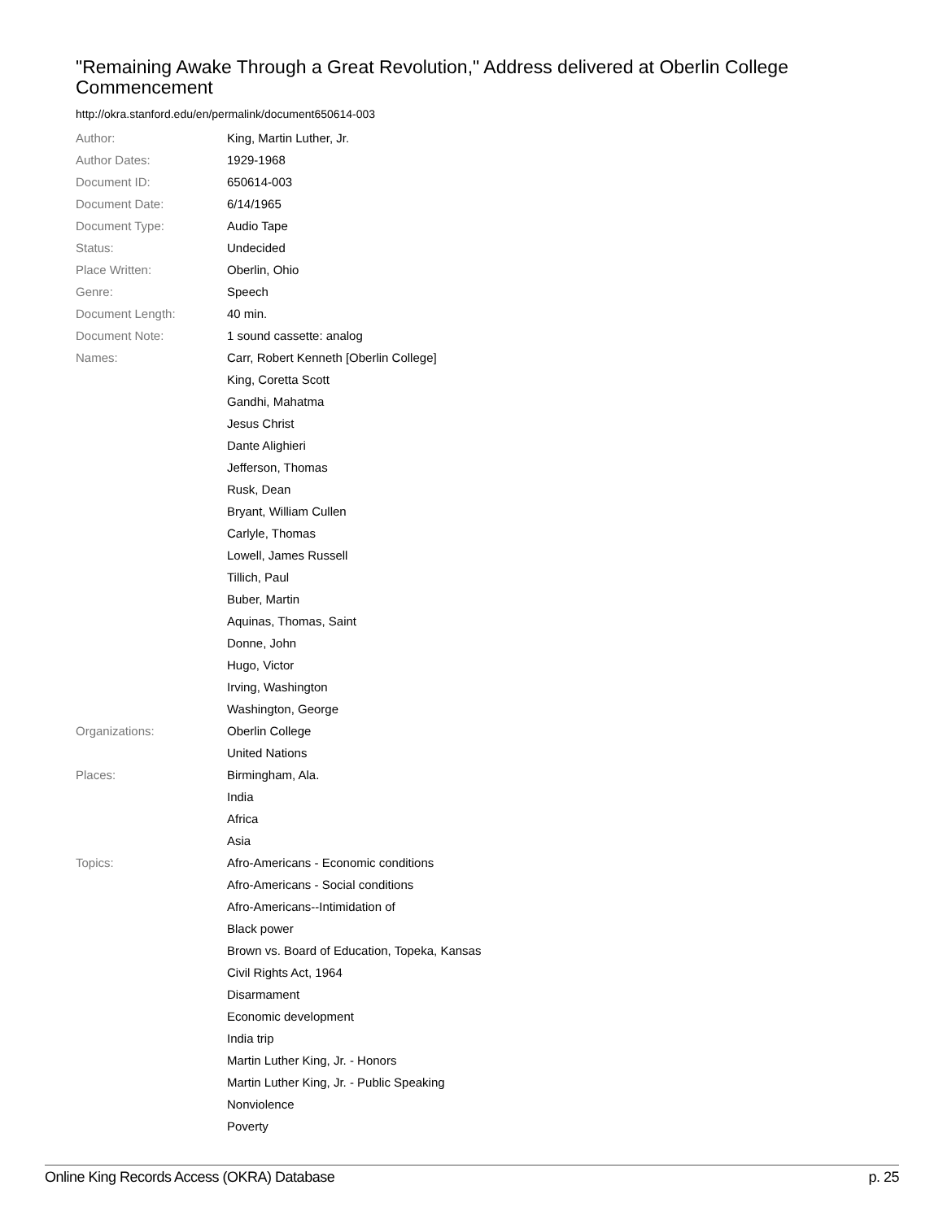"Remaining Awake Through a Great Revolution," Address delivered at Oberlin College Commencement
http://okra.stanford.edu/en/permalink/document650614-003
| Author: | King, Martin Luther, Jr. |
| Author Dates: | 1929-1968 |
| Document ID: | 650614-003 |
| Document Date: | 6/14/1965 |
| Document Type: | Audio Tape |
| Status: | Undecided |
| Place Written: | Oberlin, Ohio |
| Genre: | Speech |
| Document Length: | 40 min. |
| Document Note: | 1 sound cassette: analog |
| Names: | Carr, Robert Kenneth [Oberlin College] |
| | King, Coretta Scott |
| | Gandhi, Mahatma |
| | Jesus Christ |
| | Dante Alighieri |
| | Jefferson, Thomas |
| | Rusk, Dean |
| | Bryant, William Cullen |
| | Carlyle, Thomas |
| | Lowell, James Russell |
| | Tillich, Paul |
| | Buber, Martin |
| | Aquinas, Thomas, Saint |
| | Donne, John |
| | Hugo, Victor |
| | Irving, Washington |
| | Washington, George |
| Organizations: | Oberlin College |
| | United Nations |
| Places: | Birmingham, Ala. |
| | India |
| | Africa |
| | Asia |
| Topics: | Afro-Americans - Economic conditions |
| | Afro-Americans - Social conditions |
| | Afro-Americans--Intimidation of |
| | Black power |
| | Brown vs. Board of Education, Topeka, Kansas |
| | Civil Rights Act, 1964 |
| | Disarmament |
| | Economic development |
| | India trip |
| | Martin Luther King, Jr. - Honors |
| | Martin Luther King, Jr. - Public Speaking |
| | Nonviolence |
| | Poverty |
Online King Records Access (OKRA) Database p. 25